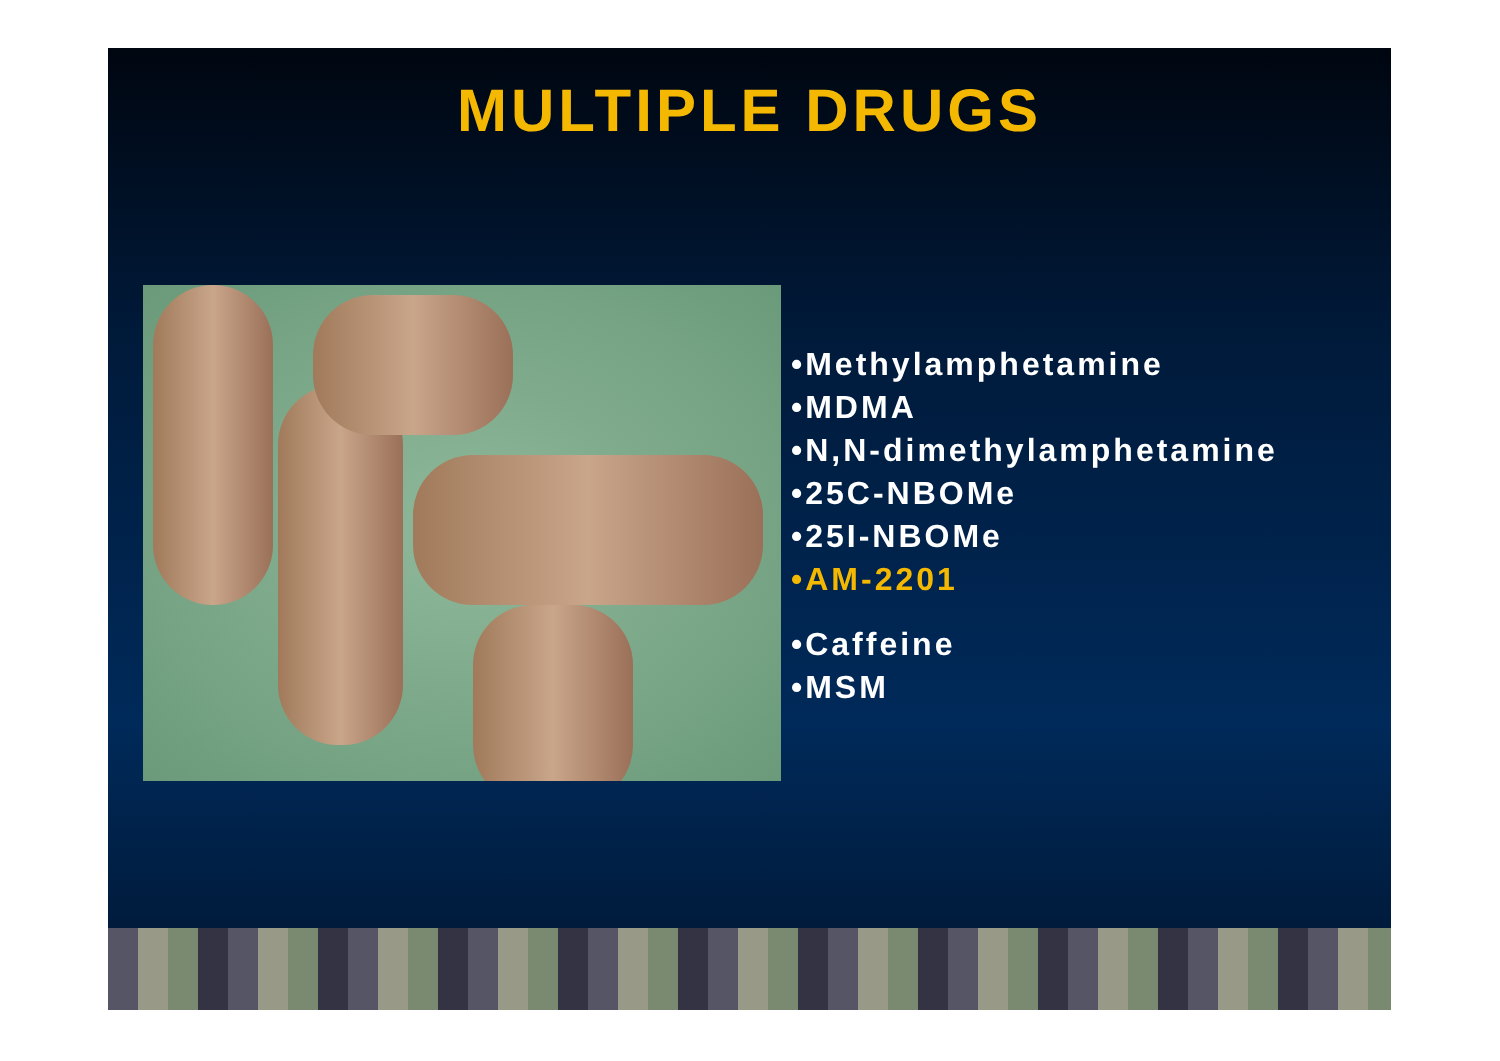MULTIPLE DRUGS
•Methylamphetamine
•MDMA
•N,N-dimethylamphetamine
•25C-NBOMe
•25I-NBOMe
•AM-2201
•Caffeine
•MSM